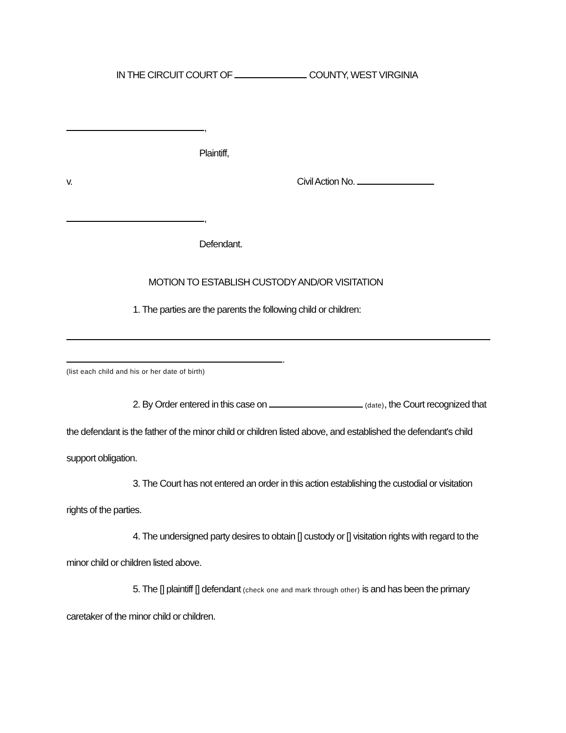IN THE CIRCUIT COURT OF COUNTY, WEST VIRGINIA
,
Plaintiff,
v. Civil Action No.
,
Defendant.
MOTION TO ESTABLISH CUSTODY AND/OR VISITATION
1. The parties are the parents the following child or children:
.
(list each child and his or her date of birth)
2. By Order entered in this case on (date), the Court recognized that the defendant is the father of the minor child or children listed above, and established the defendant's child support obligation.
3. The Court has not entered an order in this action establishing the custodial or visitation rights of the parties.
4. The undersigned party desires to obtain [] custody or [] visitation rights with regard to the minor child or children listed above.
5. The [] plaintiff [] defendant (check one and mark through other) is and has been the primary caretaker of the minor child or children.